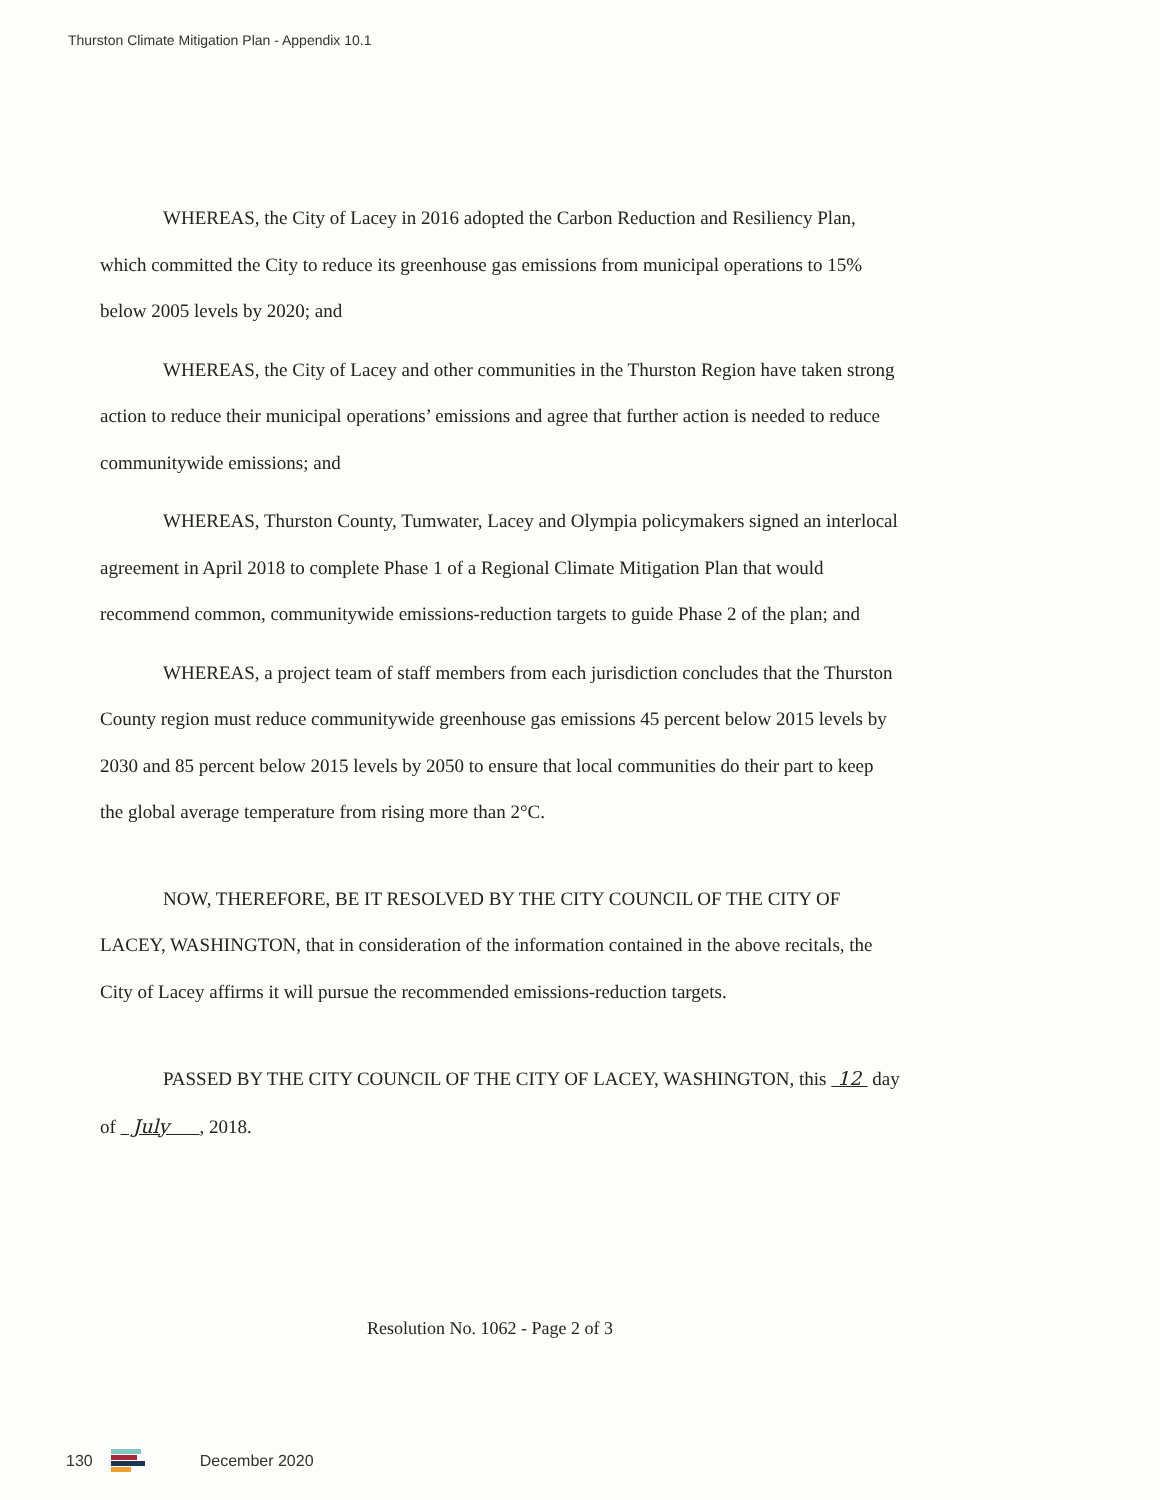Thurston Climate Mitigation Plan - Appendix 10.1
WHEREAS, the City of Lacey in 2016 adopted the Carbon Reduction and Resiliency Plan, which committed the City to reduce its greenhouse gas emissions from municipal operations to 15% below 2005 levels by 2020; and
WHEREAS, the City of Lacey and other communities in the Thurston Region have taken strong action to reduce their municipal operations’ emissions and agree that further action is needed to reduce communitywide emissions; and
WHEREAS, Thurston County, Tumwater, Lacey and Olympia policymakers signed an interlocal agreement in April 2018 to complete Phase 1 of a Regional Climate Mitigation Plan that would recommend common, communitywide emissions-reduction targets to guide Phase 2 of the plan; and
WHEREAS, a project team of staff members from each jurisdiction concludes that the Thurston County region must reduce communitywide greenhouse gas emissions 45 percent below 2015 levels by 2030 and 85 percent below 2015 levels by 2050 to ensure that local communities do their part to keep the global average temperature from rising more than 2°C.
NOW, THEREFORE, BE IT RESOLVED BY THE CITY COUNCIL OF THE CITY OF LACEY, WASHINGTON, that in consideration of the information contained in the above recitals, the City of Lacey affirms it will pursue the recommended emissions-reduction targets.
PASSED BY THE CITY COUNCIL OF THE CITY OF LACEY, WASHINGTON, this 12 day of July , 2018.
Resolution No. 1062 - Page 2 of 3
130
December 2020